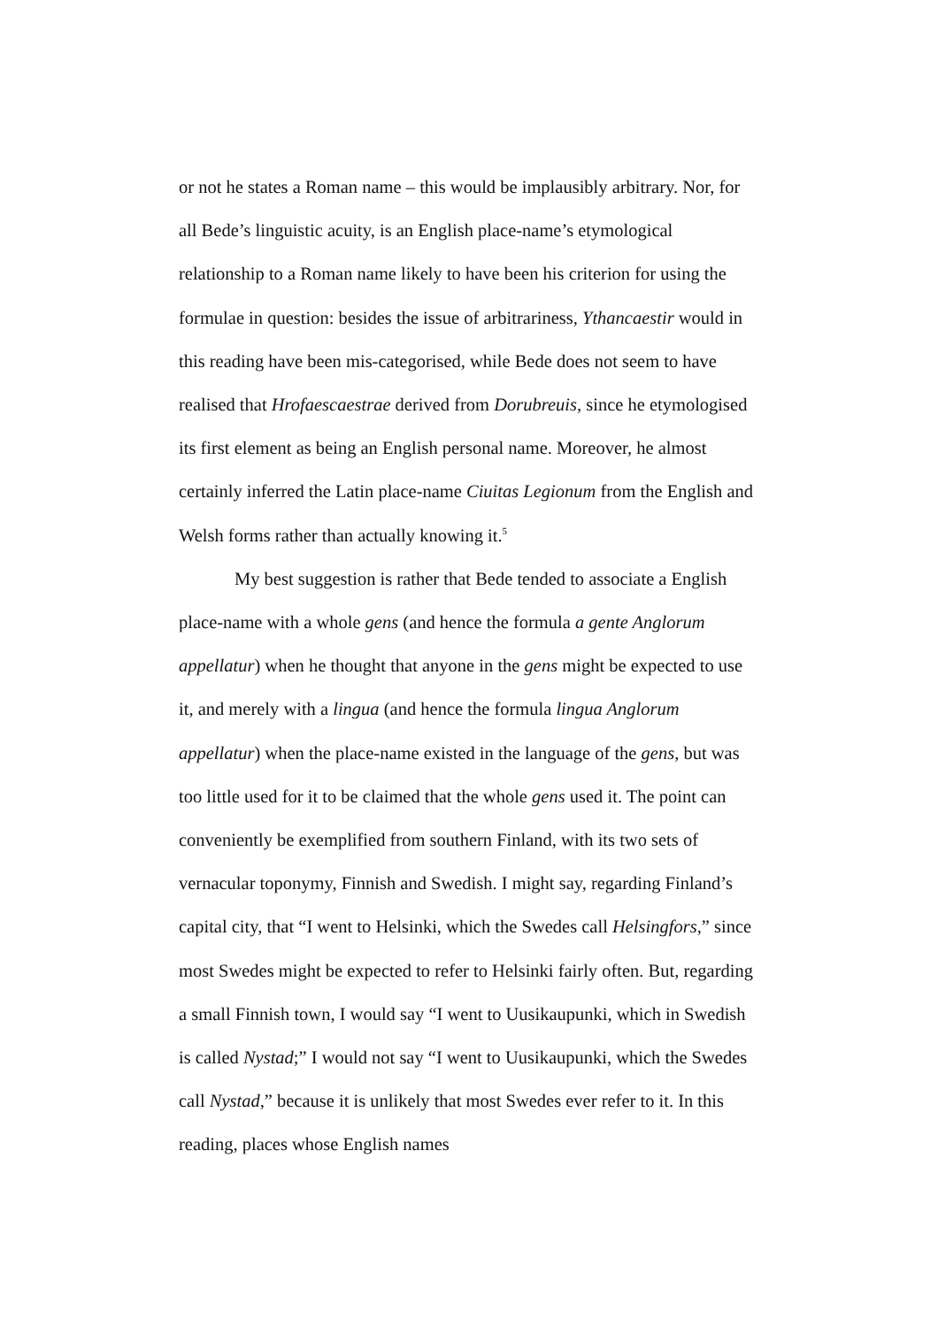or not he states a Roman name – this would be implausibly arbitrary. Nor, for all Bede’s linguistic acuity, is an English place-name’s etymological relationship to a Roman name likely to have been his criterion for using the formulae in question: besides the issue of arbitrariness, Ythancaestir would in this reading have been mis-categorised, while Bede does not seem to have realised that Hrofaescaestrae derived from Dorubreuis, since he etymologised its first element as being an English personal name. Moreover, he almost certainly inferred the Latin place-name Ciuitas Legionum from the English and Welsh forms rather than actually knowing it.<sup>5</sup>
My best suggestion is rather that Bede tended to associate a English place-name with a whole gens (and hence the formula a gente Anglorum appellatur) when he thought that anyone in the gens might be expected to use it, and merely with a lingua (and hence the formula lingua Anglorum appellatur) when the place-name existed in the language of the gens, but was too little used for it to be claimed that the whole gens used it. The point can conveniently be exemplified from southern Finland, with its two sets of vernacular toponymy, Finnish and Swedish. I might say, regarding Finland’s capital city, that “I went to Helsinki, which the Swedes call Helsingfors,” since most Swedes might be expected to refer to Helsinki fairly often. But, regarding a small Finnish town, I would say “I went to Uusikaupunki, which in Swedish is called Nystad;” I would not say “I went to Uusikaupunki, which the Swedes call Nystad,” because it is unlikely that most Swedes ever refer to it. In this reading, places whose English names